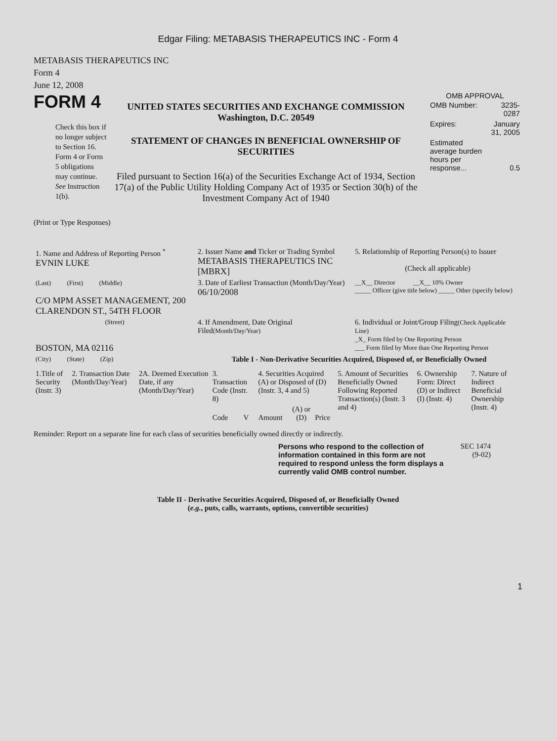Edgar Filing: METABASIS THERAPEUTICS INC - Form 4
METABASIS THERAPEUTICS INC
Form 4
June 12, 2008
FORM 4
Check this box if no longer subject to Section 16. Form 4 or Form 5 obligations may continue. See Instruction 1(b).
UNITED STATES SECURITIES AND EXCHANGE COMMISSION
Washington, D.C. 20549
STATEMENT OF CHANGES IN BENEFICIAL OWNERSHIP OF SECURITIES
Filed pursuant to Section 16(a) of the Securities Exchange Act of 1934, Section 17(a) of the Public Utility Holding Company Act of 1935 or Section 30(h) of the Investment Company Act of 1940
OMB APPROVAL
| OMB Number: | 3235-0287 |
| Expires: | January 31, 2005 |
| Estimated average burden hours per response... | 0.5 |
(Print or Type Responses)
| 1. Name and Address of Reporting Person <sup>*</sup> EVNIN LUKE | 2. Issuer Name and Ticker or Trading Symbol METABASIS THERAPEUTICS INC [MBRX] | 5. Relationship of Reporting Person(s) to Issuer (Check all applicable) |
| (Last) (First) (Middle) C/O MPM ASSET MANAGEMENT, 200 CLARENDON ST., 54TH FLOOR | 3. Date of Earliest Transaction (Month/Day/Year) 06/10/2008 | __X__ Director __X__ 10% Owner _____ Officer (give title below) _____ Other (specify below) |
| (Street) BOSTON, MA 02116 | 4. If Amendment, Date Original Filed (Month/Day/Year) | 6. Individual or Joint/Group Filing (Check Applicable Line) _X_ Form filed by One Reporting Person ___ Form filed by More than One Reporting Person |
| (City) (State) (Zip) | Table I - Non-Derivative Securities Acquired, Disposed of, or Beneficially Owned | |
| 1.Title of Security (Instr. 3) | 2. Transaction Date (Month/Day/Year) | 2A. Deemed Execution Date, if any (Month/Day/Year) | 3. Transaction Code (Instr. 8) | | 4. Securities Acquired (A) or Disposed of (D) (Instr. 3, 4 and 5) | | | 5. Amount of Securities Beneficially Owned Following Reported Transaction(s) (Instr. 3 and 4) | 6. Ownership Form: Direct (D) or Indirect (I) (Instr. 4) | 7. Nature of Indirect Beneficial Ownership (Instr. 4) |
| --- | --- | --- | --- | --- | --- | --- | --- | --- | --- | --- |
| | | | Code | V | Amount | (A) or (D) | Price | | | |
Reminder: Report on a separate line for each class of securities beneficially owned directly or indirectly.
Persons who respond to the collection of information contained in this form are not required to respond unless the form displays a currently valid OMB control number.
SEC 1474
(9-02)
Table II - Derivative Securities Acquired, Disposed of, or Beneficially Owned
(e.g., puts, calls, warrants, options, convertible securities)
1